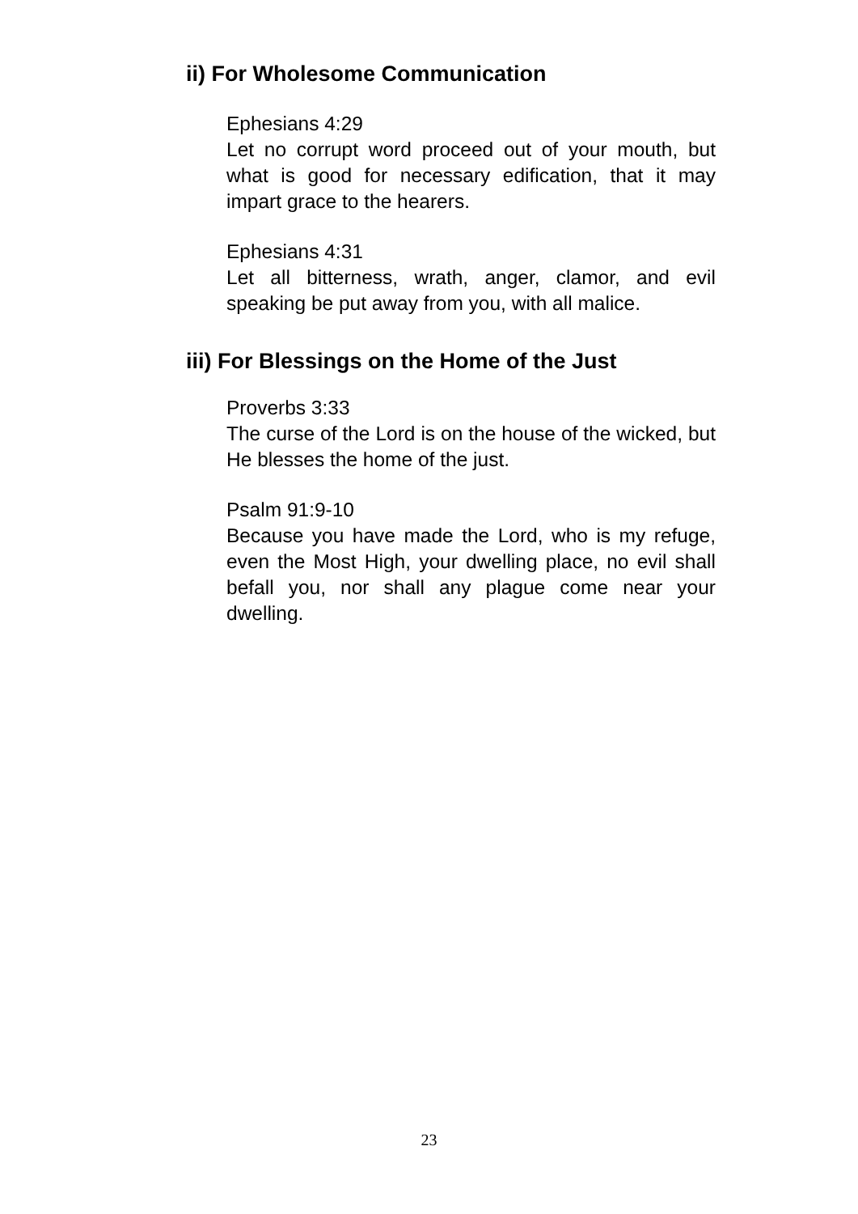ii) For Wholesome Communication
Ephesians 4:29
Let no corrupt word proceed out of your mouth, but what is good for necessary edification, that it may impart grace to the hearers.
Ephesians 4:31
Let all bitterness, wrath, anger, clamor, and evil speaking be put away from you, with all malice.
iii) For Blessings on the Home of the Just
Proverbs 3:33
The curse of the Lord is on the house of the wicked, but He blesses the home of the just.
Psalm 91:9-10
Because you have made the Lord, who is my refuge, even the Most High, your dwelling place, no evil shall befall you, nor shall any plague come near your dwelling.
23